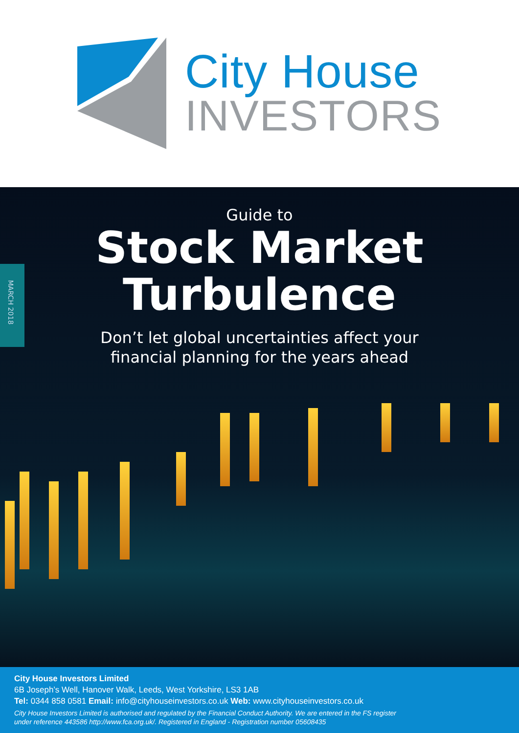City House
INVESTORS
MARCH 2018
Guide to
Stock Market
Turbulence
Don’t let global uncertainties affect your
financial planning for the years ahead
City House Investors Limited
6B Joseph’s Well, Hanover Walk, Leeds, West Yorkshire, LS3 1AB
Tel: 0344 858 0581 Email: info@cityhouseinvestors.co.uk Web: www.cityhouseinvestors.co.uk
City House Investors Limited is authorised and regulated by the Financial Conduct Authority. We are entered in the FS register
under reference 443586 http://www.fca.org.uk/. Registered in England - Registration number 05608435